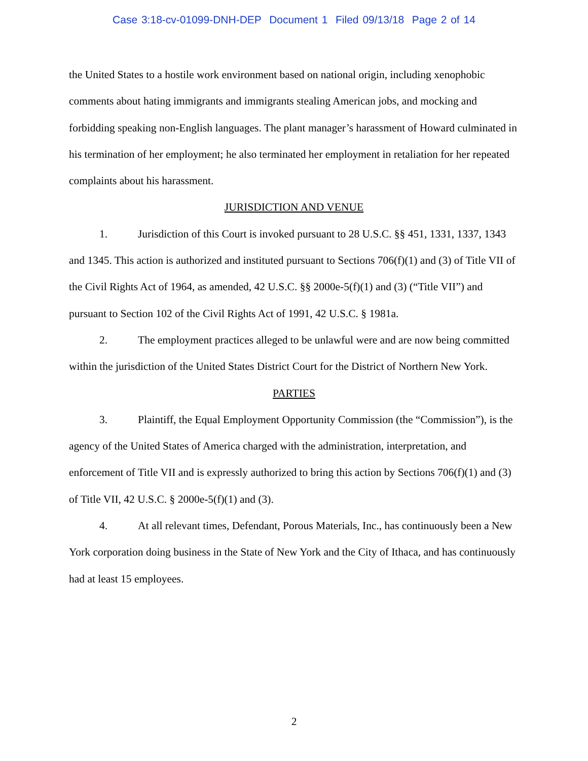Case 3:18-cv-01099-DNH-DEP Document 1 Filed 09/13/18 Page 2 of 14
the United States to a hostile work environment based on national origin, including xenophobic comments about hating immigrants and immigrants stealing American jobs, and mocking and forbidding speaking non-English languages. The plant manager’s harassment of Howard culminated in his termination of her employment; he also terminated her employment in retaliation for her repeated complaints about his harassment.
JURISDICTION AND VENUE
1. Jurisdiction of this Court is invoked pursuant to 28 U.S.C. §§ 451, 1331, 1337, 1343 and 1345. This action is authorized and instituted pursuant to Sections 706(f)(1) and (3) of Title VII of the Civil Rights Act of 1964, as amended, 42 U.S.C. §§ 2000e-5(f)(1) and (3) (“Title VII”) and pursuant to Section 102 of the Civil Rights Act of 1991, 42 U.S.C. § 1981a.
2. The employment practices alleged to be unlawful were and are now being committed within the jurisdiction of the United States District Court for the District of Northern New York.
PARTIES
3. Plaintiff, the Equal Employment Opportunity Commission (the “Commission”), is the agency of the United States of America charged with the administration, interpretation, and enforcement of Title VII and is expressly authorized to bring this action by Sections 706(f)(1) and (3) of Title VII, 42 U.S.C. § 2000e-5(f)(1) and (3).
4. At all relevant times, Defendant, Porous Materials, Inc., has continuously been a New York corporation doing business in the State of New York and the City of Ithaca, and has continuously had at least 15 employees.
2